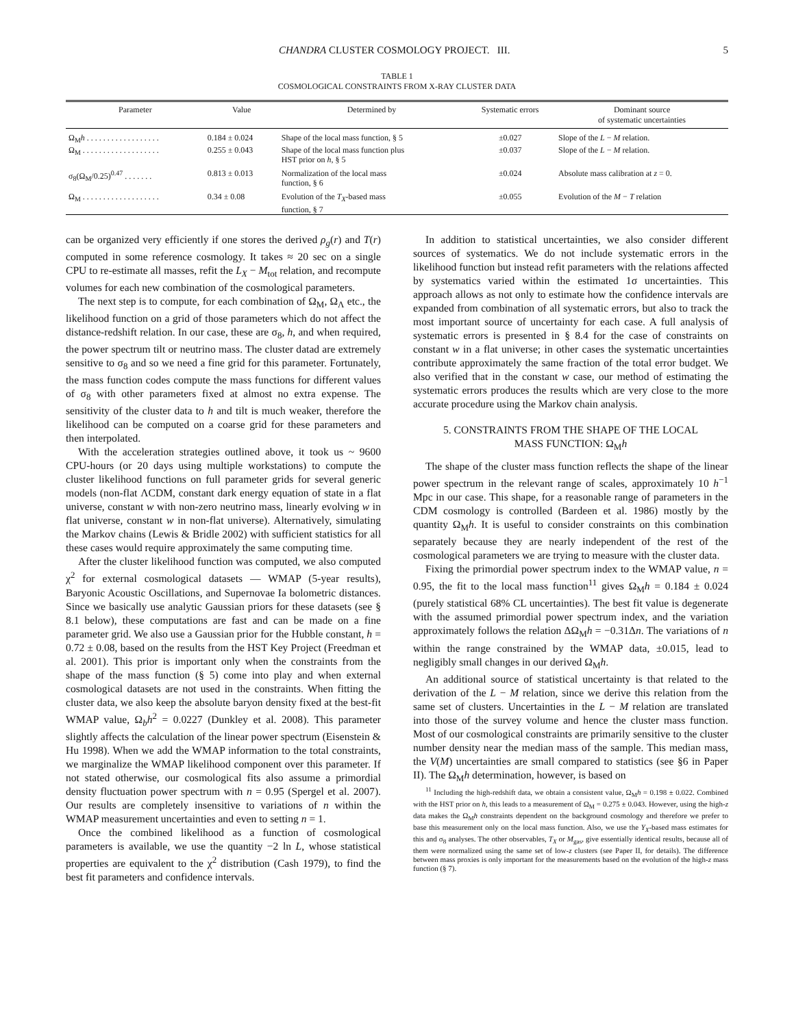CHANDRA CLUSTER COSMOLOGY PROJECT. III. 5
TABLE 1
COSMOLOGICAL CONSTRAINTS FROM X-RAY CLUSTER DATA
| Parameter | Value | Determined by | Systematic errors | Dominant source of systematic uncertainties |
| --- | --- | --- | --- | --- |
| Ω<sub>M</sub> h . . . . . . . . . . . . . . . . . . | 0.184 ± 0.024 | Shape of the local mass function, § 5 | ±0.027 | Slope of the L − M relation. |
| Ω<sub>M</sub> . . . . . . . . . . . . . . . . . . . | 0.255 ± 0.043 | Shape of the local mass function plus HST prior on h , § 5 | ±0.037 | Slope of the L − M relation. |
| σ<sub>8</sub>(Ω<sub>M</sub>/0.25)<sup>0.47</sup> . . . . . . . | 0.813 ± 0.013 | Normalization of the local mass function, § 6 | ±0.024 | Absolute mass calibration at z = 0. |
| Ω<sub>M</sub> . . . . . . . . . . . . . . . . . . . | 0.34 ± 0.08 | Evolution of the T<sub>X</sub> -based mass function, § 7 | ±0.055 | Evolution of the M − T relation |
can be organized very efficiently if one stores the derived ρ<sub>g</sub>(r) and T(r) computed in some reference cosmology. It takes ≈ 20 sec on a single CPU to re-estimate all masses, refit the L<sub>X</sub> − M<sub>tot</sub> relation, and recompute volumes for each new combination of the cosmological parameters.
The next step is to compute, for each combination of Ω<sub>M</sub>, Ω<sub>Λ</sub> etc., the likelihood function on a grid of those parameters which do not affect the distance-redshift relation. In our case, these are σ<sub>8</sub>, h, and when required, the power spectrum tilt or neutrino mass. The cluster datad are extremely sensitive to σ<sub>8</sub> and so we need a fine grid for this parameter. Fortunately, the mass function codes compute the mass functions for different values of σ<sub>8</sub> with other parameters fixed at almost no extra expense. The sensitivity of the cluster data to h and tilt is much weaker, therefore the likelihood can be computed on a coarse grid for these parameters and then interpolated.
With the acceleration strategies outlined above, it took us ~ 9600 CPU-hours (or 20 days using multiple workstations) to compute the cluster likelihood functions on full parameter grids for several generic models (non-flat ΛCDM, constant dark energy equation of state in a flat universe, constant w with non-zero neutrino mass, linearly evolving w in flat universe, constant w in non-flat universe). Alternatively, simulating the Markov chains (Lewis & Bridle 2002) with sufficient statistics for all these cases would require approximately the same computing time.
After the cluster likelihood function was computed, we also computed χ<sup>2</sup> for external cosmological datasets — WMAP (5-year results), Baryonic Acoustic Oscillations, and Supernovae Ia bolometric distances. Since we basically use analytic Gaussian priors for these datasets (see § 8.1 below), these computations are fast and can be made on a fine parameter grid. We also use a Gaussian prior for the Hubble constant, h = 0.72 ± 0.08, based on the results from the HST Key Project (Freedman et al. 2001). This prior is important only when the constraints from the shape of the mass function (§ 5) come into play and when external cosmological datasets are not used in the constraints. When fitting the cluster data, we also keep the absolute baryon density fixed at the best-fit WMAP value, Ω<sub>b</sub>h<sup>2</sup> = 0.0227 (Dunkley et al. 2008). This parameter slightly affects the calculation of the linear power spectrum (Eisenstein & Hu 1998). When we add the WMAP information to the total constraints, we marginalize the WMAP likelihood component over this parameter. If not stated otherwise, our cosmological fits also assume a primordial density fluctuation power spectrum with n = 0.95 (Spergel et al. 2007). Our results are completely insensitive to variations of n within the WMAP measurement uncertainties and even to setting n = 1.
Once the combined likelihood as a function of cosmological parameters is available, we use the quantity −2 ln L, whose statistical properties are equivalent to the χ<sup>2</sup> distribution (Cash 1979), to find the best fit parameters and confidence intervals.
In addition to statistical uncertainties, we also consider different sources of systematics. We do not include systematic errors in the likelihood function but instead refit parameters with the relations affected by systematics varied within the estimated 1σ uncertainties. This approach allows as not only to estimate how the confidence intervals are expanded from combination of all systematic errors, but also to track the most important source of uncertainty for each case. A full analysis of systematic errors is presented in § 8.4 for the case of constraints on constant w in a flat universe; in other cases the systematic uncertainties contribute approximately the same fraction of the total error budget. We also verified that in the constant w case, our method of estimating the systematic errors produces the results which are very close to the more accurate procedure using the Markov chain analysis.
5. CONSTRAINTS FROM THE SHAPE OF THE LOCAL
MASS FUNCTION: Ω<sub>M</sub>h
The shape of the cluster mass function reflects the shape of the linear power spectrum in the relevant range of scales, approximately 10 h<sup>−1</sup> Mpc in our case. This shape, for a reasonable range of parameters in the CDM cosmology is controlled (Bardeen et al. 1986) mostly by the quantity Ω<sub>M</sub>h. It is useful to consider constraints on this combination separately because they are nearly independent of the rest of the cosmological parameters we are trying to measure with the cluster data.
Fixing the primordial power spectrum index to the WMAP value, n = 0.95, the fit to the local mass function<sup>11</sup> gives Ω<sub>M</sub>h = 0.184 ± 0.024 (purely statistical 68% CL uncertainties). The best fit value is degenerate with the assumed primordial power spectrum index, and the variation approximately follows the relation ΔΩ<sub>M</sub>h = −0.31Δn. The variations of n within the range constrained by the WMAP data, ±0.015, lead to negligibly small changes in our derived Ω<sub>M</sub>h.
An additional source of statistical uncertainty is that related to the derivation of the L − M relation, since we derive this relation from the same set of clusters. Uncertainties in the L − M relation are translated into those of the survey volume and hence the cluster mass function. Most of our cosmological constraints are primarily sensitive to the cluster number density near the median mass of the sample. This median mass, the V(M) uncertainties are small compared to statistics (see §6 in Paper II). The Ω<sub>M</sub>h determination, however, is based on
<sup>11</sup> Including the high-redshift data, we obtain a consistent value, Ω<sub>M</sub>h = 0.198 ± 0.022. Combined with the HST prior on h, this leads to a measurement of Ω<sub>M</sub> = 0.275 ± 0.043. However, using the high-z data makes the Ω<sub>M</sub>h constraints dependent on the background cosmology and therefore we prefer to base this measurement only on the local mass function. Also, we use the Y<sub>X</sub>-based mass estimates for this and σ<sub>8</sub> analyses. The other observables, T<sub>X</sub> or M<sub>gas</sub>, give essentially identical results, because all of them were normalized using the same set of low-z clusters (see Paper II, for details). The difference between mass proxies is only important for the measurements based on the evolution of the high-z mass function (§ 7).